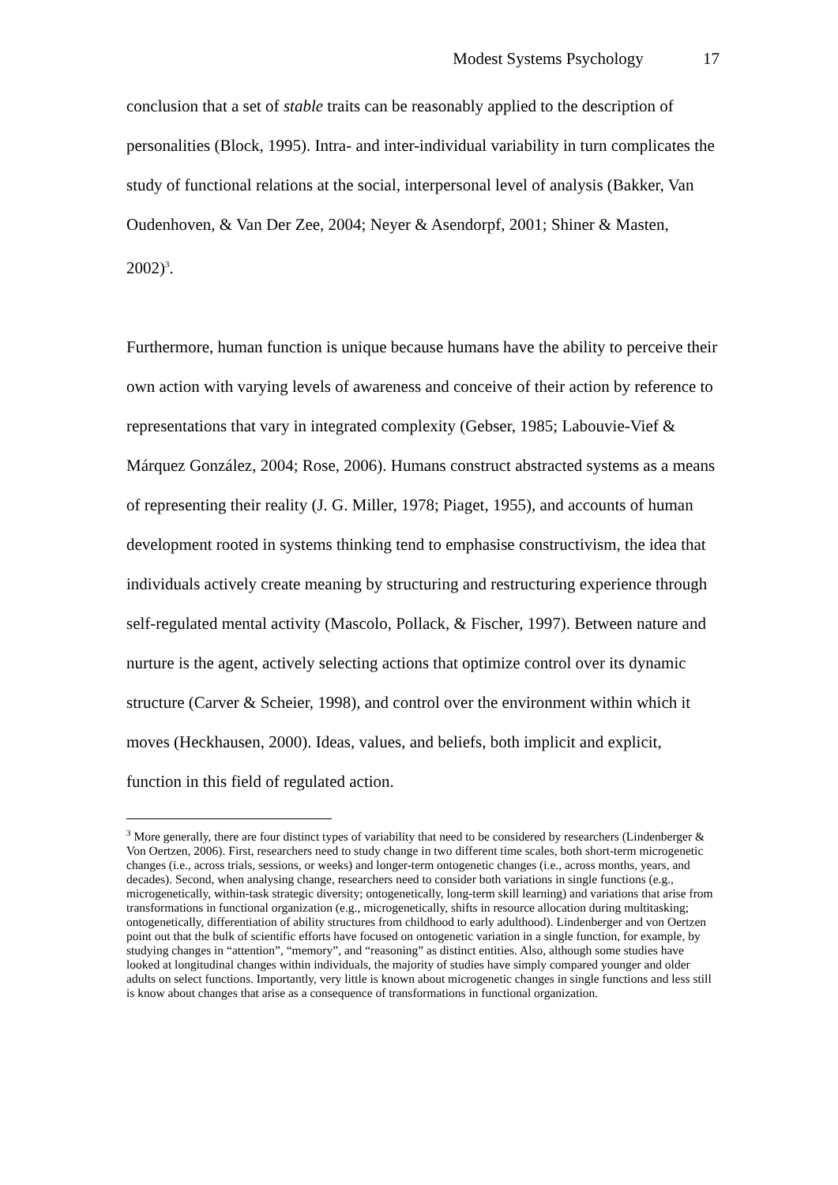Modest Systems Psychology 17
conclusion that a set of stable traits can be reasonably applied to the description of personalities (Block, 1995). Intra- and inter-individual variability in turn complicates the study of functional relations at the social, interpersonal level of analysis (Bakker, Van Oudenhoven, & Van Der Zee, 2004; Neyer & Asendorpf, 2001; Shiner & Masten, 2002)<sup>3</sup>.
Furthermore, human function is unique because humans have the ability to perceive their own action with varying levels of awareness and conceive of their action by reference to representations that vary in integrated complexity (Gebser, 1985; Labouvie-Vief & Márquez González, 2004; Rose, 2006). Humans construct abstracted systems as a means of representing their reality (J. G. Miller, 1978; Piaget, 1955), and accounts of human development rooted in systems thinking tend to emphasise constructivism, the idea that individuals actively create meaning by structuring and restructuring experience through self-regulated mental activity (Mascolo, Pollack, & Fischer, 1997). Between nature and nurture is the agent, actively selecting actions that optimize control over its dynamic structure (Carver & Scheier, 1998), and control over the environment within which it moves (Heckhausen, 2000). Ideas, values, and beliefs, both implicit and explicit, function in this field of regulated action.
<sup>3</sup> More generally, there are four distinct types of variability that need to be considered by researchers (Lindenberger & Von Oertzen, 2006). First, researchers need to study change in two different time scales, both short-term microgenetic changes (i.e., across trials, sessions, or weeks) and longer-term ontogenetic changes (i.e., across months, years, and decades). Second, when analysing change, researchers need to consider both variations in single functions (e.g., microgenetically, within-task strategic diversity; ontogenetically, long-term skill learning) and variations that arise from transformations in functional organization (e.g., microgenetically, shifts in resource allocation during multitasking; ontogenetically, differentiation of ability structures from childhood to early adulthood). Lindenberger and von Oertzen point out that the bulk of scientific efforts have focused on ontogenetic variation in a single function, for example, by studying changes in “attention”, “memory”, and “reasoning” as distinct entities. Also, although some studies have looked at longitudinal changes within individuals, the majority of studies have simply compared younger and older adults on select functions. Importantly, very little is known about microgenetic changes in single functions and less still is know about changes that arise as a consequence of transformations in functional organization.